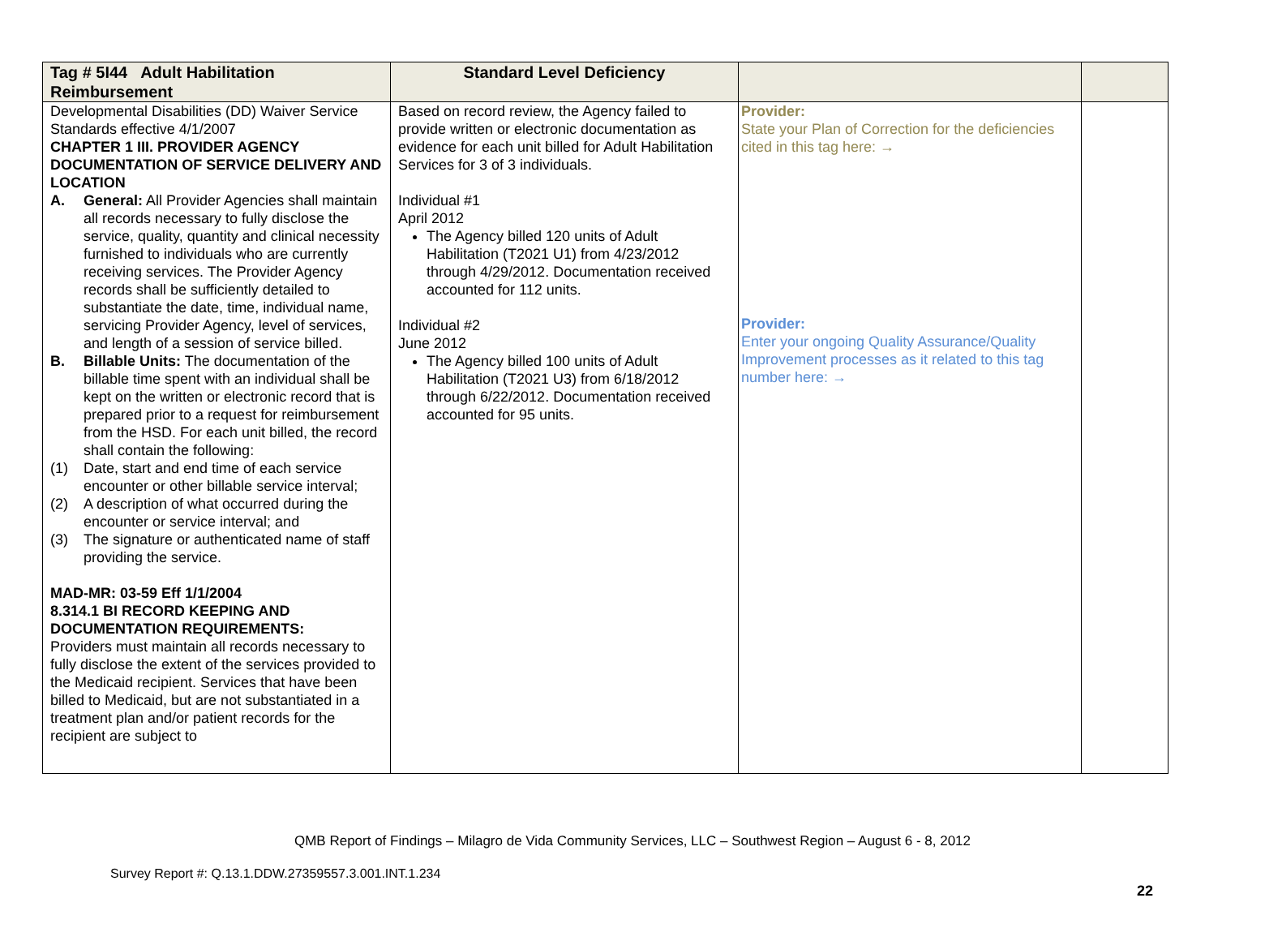| Tag # 5I44 Adult Habilitation Reimbursement | Standard Level Deficiency | | |
| --- | --- | --- | --- |
| Developmental Disabilities (DD) Waiver Service Standards effective 4/1/2007 CHAPTER 1 III. PROVIDER AGENCY DOCUMENTATION OF SERVICE DELIVERY AND LOCATION A. General: All Provider Agencies shall maintain all records necessary to fully disclose the service, quality, quantity and clinical necessity furnished to individuals who are currently receiving services. The Provider Agency records shall be sufficiently detailed to substantiate the date, time, individual name, servicing Provider Agency, level of services, and length of a session of service billed. B. Billable Units: The documentation of the billable time spent with an individual shall be kept on the written or electronic record that is prepared prior to a request for reimbursement from the HSD. For each unit billed, the record shall contain the following: (1) Date, start and end time of each service encounter or other billable service interval; (2) A description of what occurred during the encounter or service interval; and (3) The signature or authenticated name of staff providing the service. MAD-MR: 03-59 Eff 1/1/2004 8.314.1 BI RECORD KEEPING AND DOCUMENTATION REQUIREMENTS: Providers must maintain all records necessary to fully disclose the extent of the services provided to the Medicaid recipient. Services that have been billed to Medicaid, but are not substantiated in a treatment plan and/or patient records for the recipient are subject to | Based on record review, the Agency failed to provide written or electronic documentation as evidence for each unit billed for Adult Habilitation Services for 3 of 3 individuals. Individual #1 April 2012 The Agency billed 120 units of Adult Habilitation (T2021 U1) from 4/23/2012 through 4/29/2012. Documentation received accounted for 112 units. Individual #2 June 2012 The Agency billed 100 units of Adult Habilitation (T2021 U3) from 6/18/2012 through 6/22/2012. Documentation received accounted for 95 units. | Provider: State your Plan of Correction for the deficiencies cited in this tag here: → Provider: Enter your ongoing Quality Assurance/Quality Improvement processes as it related to this tag number here: → | |
QMB Report of Findings – Milagro de Vida Community Services, LLC – Southwest Region – August 6 - 8, 2012
Survey Report #: Q.13.1.DDW.27359557.3.001.INT.1.234
22